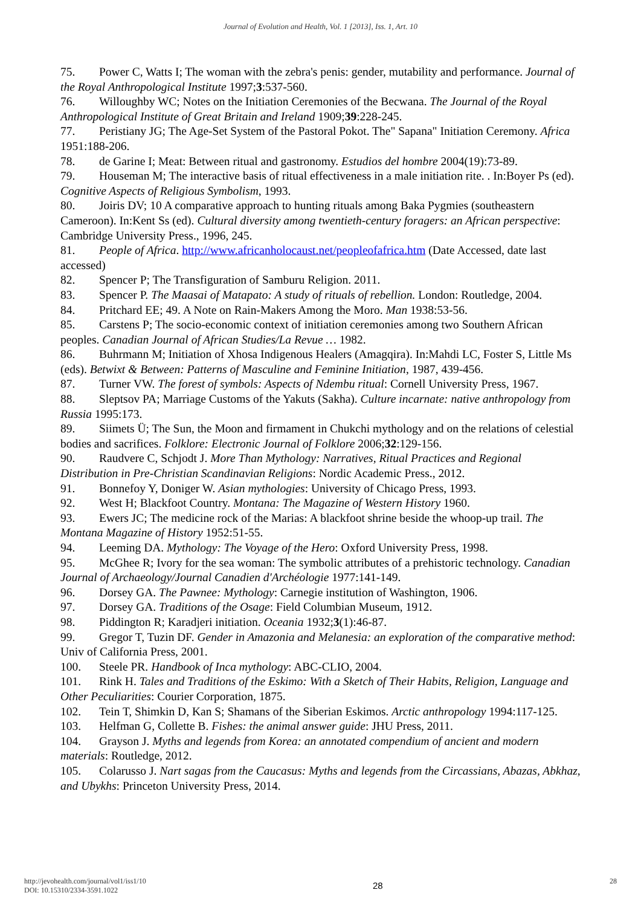Journal of Evolution and Health, Vol. 1 [2013], Iss. 1, Art. 10
75. Power C, Watts I; The woman with the zebra's penis: gender, mutability and performance. Journal of the Royal Anthropological Institute 1997;3:537-560.
76. Willoughby WC; Notes on the Initiation Ceremonies of the Becwana. The Journal of the Royal Anthropological Institute of Great Britain and Ireland 1909;39:228-245.
77. Peristiany JG; The Age-Set System of the Pastoral Pokot. The" Sapana" Initiation Ceremony. Africa 1951:188-206.
78. de Garine I; Meat: Between ritual and gastronomy. Estudios del hombre 2004(19):73-89.
79. Houseman M; The interactive basis of ritual effectiveness in a male initiation rite. . In:Boyer Ps (ed). Cognitive Aspects of Religious Symbolism, 1993.
80. Joiris DV; 10 A comparative approach to hunting rituals among Baka Pygmies (southeastern Cameroon). In:Kent Ss (ed). Cultural diversity among twentieth-century foragers: an African perspective: Cambridge University Press., 1996, 245.
81. People of Africa. http://www.africanholocaust.net/peopleofafrica.htm (Date Accessed, date last accessed)
82. Spencer P; The Transfiguration of Samburu Religion. 2011.
83. Spencer P. The Maasai of Matapato: A study of rituals of rebellion. London: Routledge, 2004.
84. Pritchard EE; 49. A Note on Rain-Makers Among the Moro. Man 1938:53-56.
85. Carstens P; The socio-economic context of initiation ceremonies among two Southern African peoples. Canadian Journal of African Studies/La Revue … 1982.
86. Buhrmann M; Initiation of Xhosa Indigenous Healers (Amagqira). In:Mahdi LC, Foster S, Little Ms (eds). Betwixt & Between: Patterns of Masculine and Feminine Initiation, 1987, 439-456.
87. Turner VW. The forest of symbols: Aspects of Ndembu ritual: Cornell University Press, 1967.
88. Sleptsov PA; Marriage Customs of the Yakuts (Sakha). Culture incarnate: native anthropology from Russia 1995:173.
89. Siimets Ü; The Sun, the Moon and firmament in Chukchi mythology and on the relations of celestial bodies and sacrifices. Folklore: Electronic Journal of Folklore 2006;32:129-156.
90. Raudvere C, Schjodt J. More Than Mythology: Narratives, Ritual Practices and Regional Distribution in Pre-Christian Scandinavian Religions: Nordic Academic Press., 2012.
91. Bonnefoy Y, Doniger W. Asian mythologies: University of Chicago Press, 1993.
92. West H; Blackfoot Country. Montana: The Magazine of Western History 1960.
93. Ewers JC; The medicine rock of the Marias: A blackfoot shrine beside the whoop-up trail. The Montana Magazine of History 1952:51-55.
94. Leeming DA. Mythology: The Voyage of the Hero: Oxford University Press, 1998.
95. McGhee R; Ivory for the sea woman: The symbolic attributes of a prehistoric technology. Canadian Journal of Archaeology/Journal Canadien d'Archéologie 1977:141-149.
96. Dorsey GA. The Pawnee: Mythology: Carnegie institution of Washington, 1906.
97. Dorsey GA. Traditions of the Osage: Field Columbian Museum, 1912.
98. Piddington R; Karadjeri initiation. Oceania 1932;3(1):46-87.
99. Gregor T, Tuzin DF. Gender in Amazonia and Melanesia: an exploration of the comparative method: Univ of California Press, 2001.
100. Steele PR. Handbook of Inca mythology: ABC-CLIO, 2004.
101. Rink H. Tales and Traditions of the Eskimo: With a Sketch of Their Habits, Religion, Language and Other Peculiarities: Courier Corporation, 1875.
102. Tein T, Shimkin D, Kan S; Shamans of the Siberian Eskimos. Arctic anthropology 1994:117-125.
103. Helfman G, Collette B. Fishes: the animal answer guide: JHU Press, 2011.
104. Grayson J. Myths and legends from Korea: an annotated compendium of ancient and modern materials: Routledge, 2012.
105. Colarusso J. Nart sagas from the Caucasus: Myths and legends from the Circassians, Abazas, Abkhaz, and Ubykhs: Princeton University Press, 2014.
http://jevohealth.com/journal/vol1/iss1/10
DOI: 10.15310/2334-3591.1022
28
28